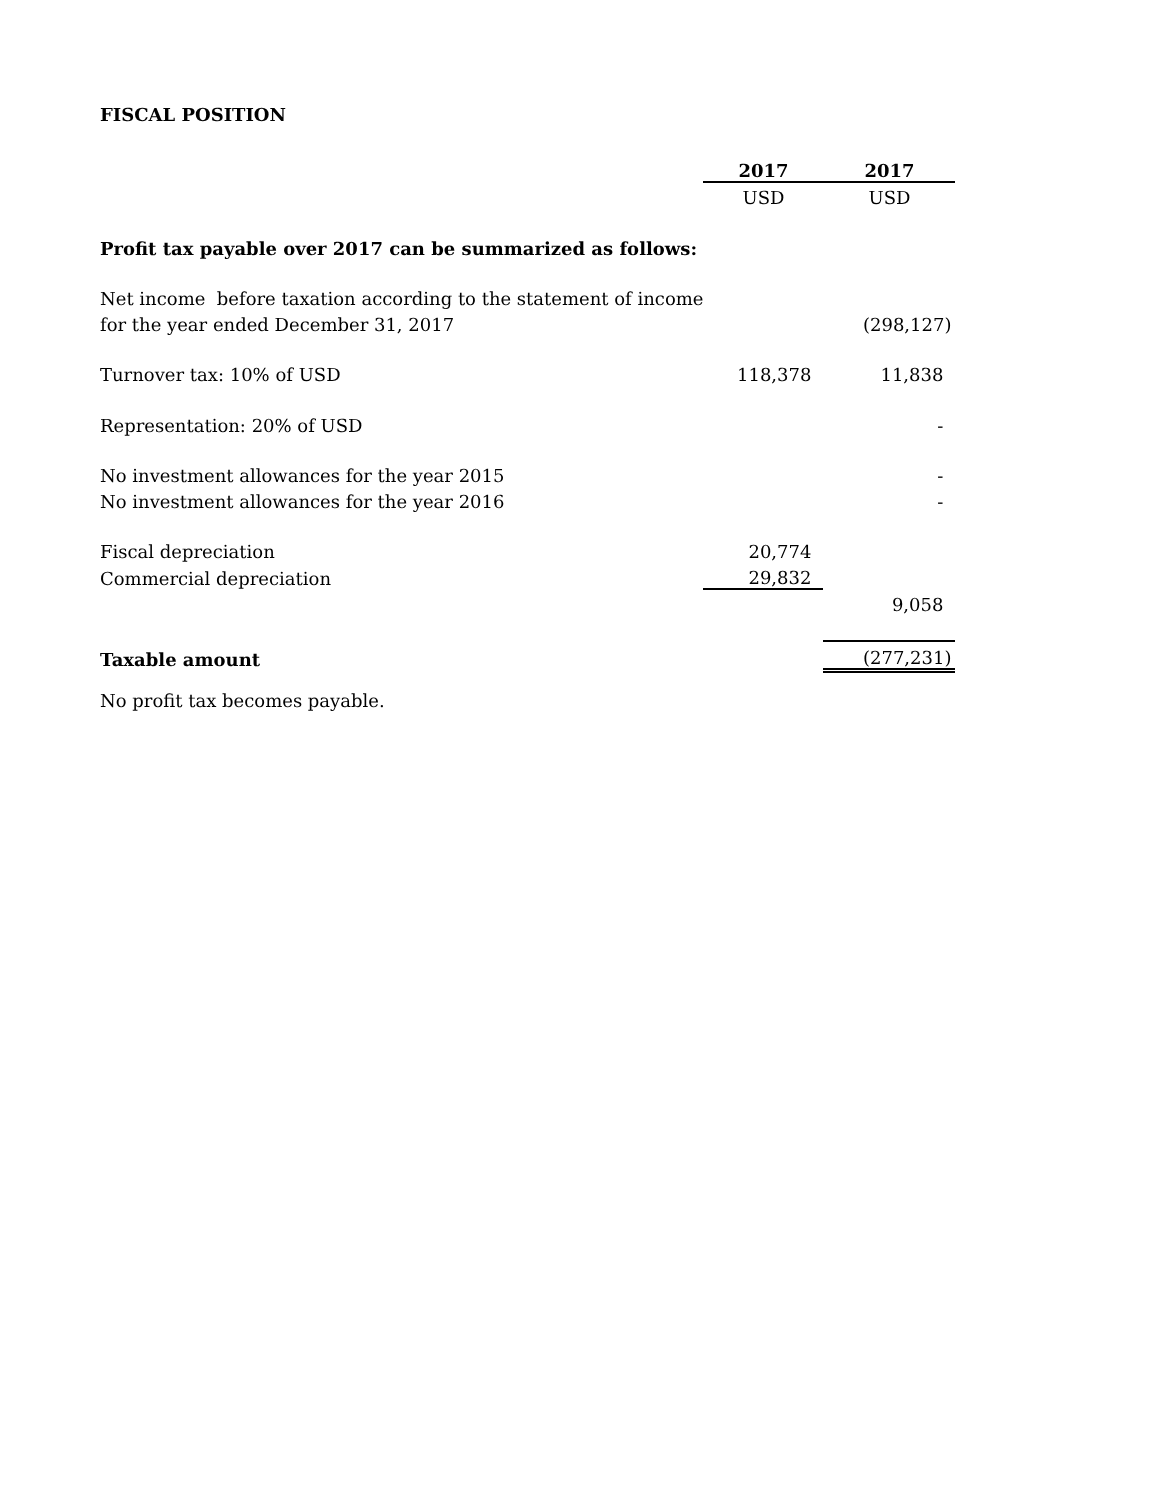FISCAL POSITION
| | 2017 | 2017 |
| --- | --- | --- |
| | USD | USD |
| Profit tax payable over 2017 can be summarized as follows: | | |
| Net income before taxation according to the statement of income | | |
| for the year ended December 31, 2017 | | (298,127) |
| Turnover tax: 10% of USD | 118,378 | 11,838 |
| Representation: 20% of USD | | - |
| No investment allowances for the year 2015 | | - |
| No investment allowances for the year 2016 | | - |
| Fiscal depreciation | 20,774 | |
| Commercial depreciation | 29,832 | |
| | | 9,058 |
| Taxable amount | | (277,231) |
No profit tax becomes payable.